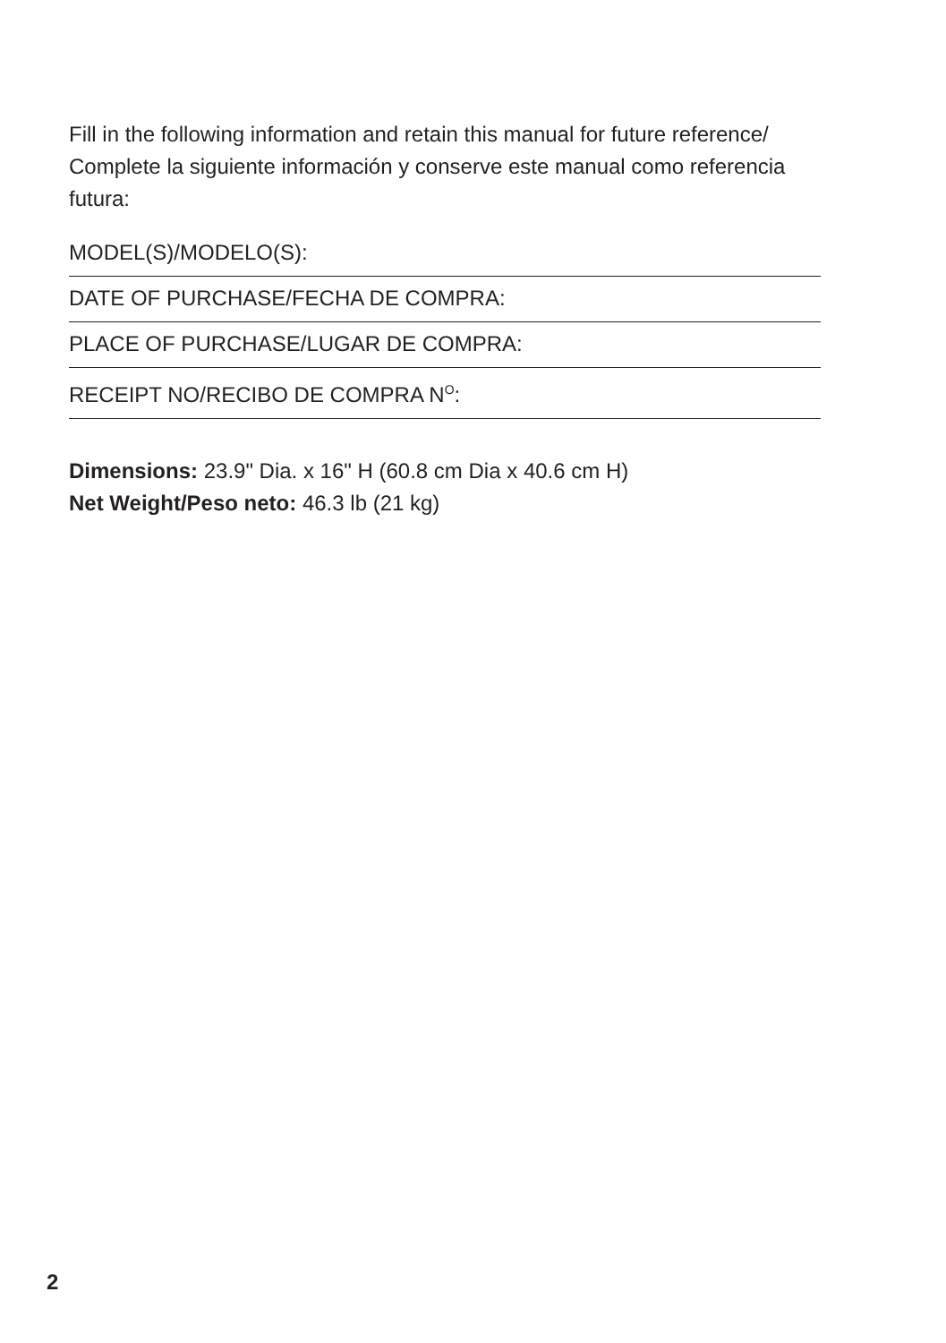Fill in the following information and retain this manual for future reference/ Complete la siguiente información y conserve este manual como referencia futura:
MODEL(S)/MODELO(S):
DATE OF PURCHASE/FECHA DE COMPRA:
PLACE OF PURCHASE/LUGAR DE COMPRA:
RECEIPT NO/RECIBO DE COMPRA N<sup>O</sup>:
Dimensions: 23.9" Dia. x 16" H (60.8 cm Dia x 40.6 cm H)
Net Weight/Peso neto: 46.3 lb (21 kg)
2